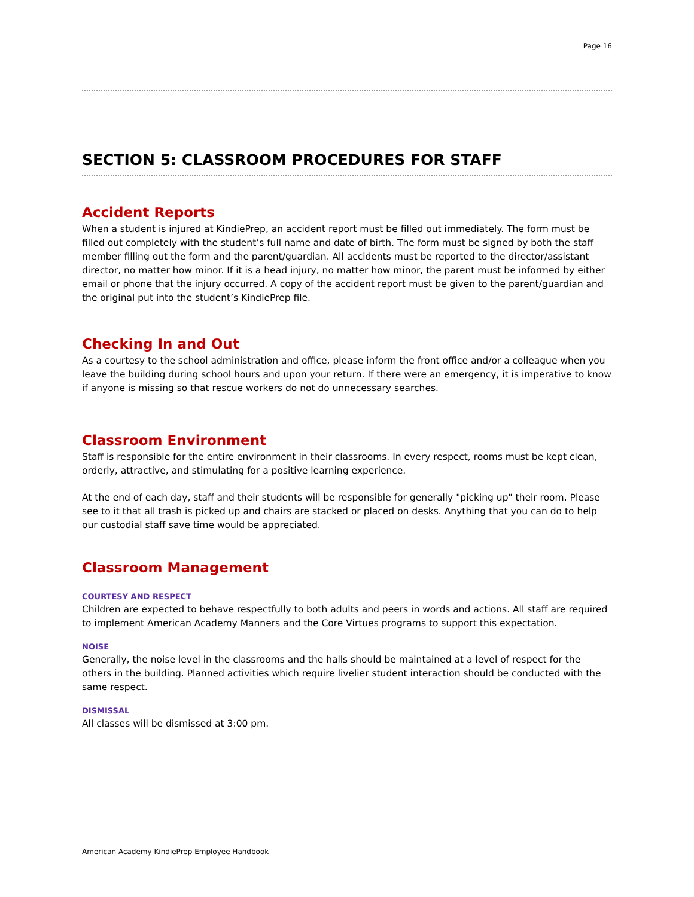Page 16
SECTION 5: CLASSROOM PROCEDURES FOR STAFF
Accident Reports
When a student is injured at KindiePrep, an accident report must be filled out immediately. The form must be filled out completely with the student’s full name and date of birth. The form must be signed by both the staff member filling out the form and the parent/guardian. All accidents must be reported to the director/assistant director, no matter how minor. If it is a head injury, no matter how minor, the parent must be informed by either email or phone that the injury occurred. A copy of the accident report must be given to the parent/guardian and the original put into the student’s KindiePrep file.
Checking In and Out
As a courtesy to the school administration and office, please inform the front office and/or a colleague when you leave the building during school hours and upon your return. If there were an emergency, it is imperative to know if anyone is missing so that rescue workers do not do unnecessary searches.
Classroom Environment
Staff is responsible for the entire environment in their classrooms. In every respect, rooms must be kept clean, orderly, attractive, and stimulating for a positive learning experience.
At the end of each day, staff and their students will be responsible for generally "picking up" their room. Please see to it that all trash is picked up and chairs are stacked or placed on desks. Anything that you can do to help our custodial staff save time would be appreciated.
Classroom Management
COURTESY AND RESPECT
Children are expected to behave respectfully to both adults and peers in words and actions. All staff are required to implement American Academy Manners and the Core Virtues programs to support this expectation.
NOISE
Generally, the noise level in the classrooms and the halls should be maintained at a level of respect for the others in the building. Planned activities which require livelier student interaction should be conducted with the same respect.
DISMISSAL
All classes will be dismissed at 3:00 pm.
American Academy KindiePrep Employee Handbook